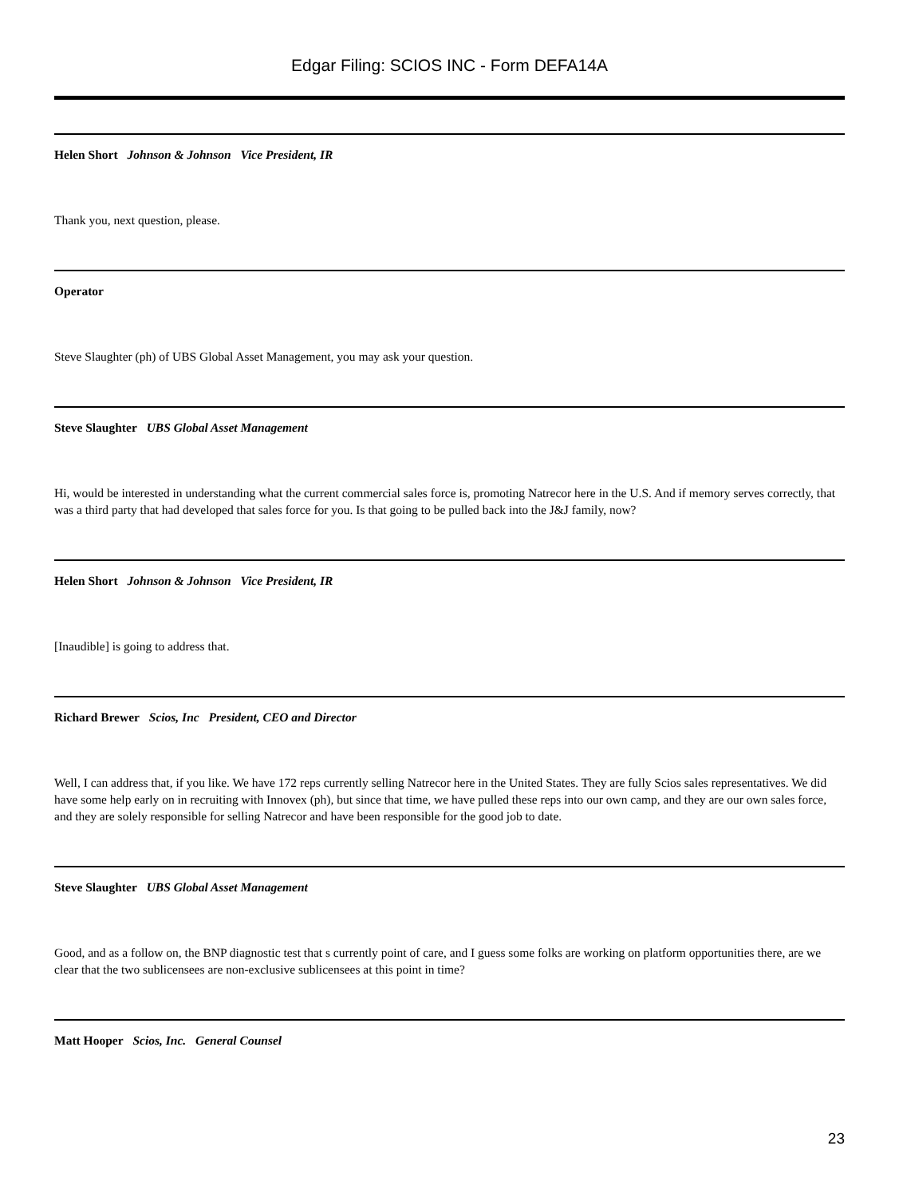Edgar Filing: SCIOS INC - Form DEFA14A
Helen Short Johnson & Johnson Vice President, IR
Thank you, next question, please.
Operator
Steve Slaughter (ph) of UBS Global Asset Management, you may ask your question.
Steve Slaughter UBS Global Asset Management
Hi, would be interested in understanding what the current commercial sales force is, promoting Natrecor here in the U.S. And if memory serves correctly, that was a third party that had developed that sales force for you. Is that going to be pulled back into the J&J family, now?
Helen Short Johnson & Johnson Vice President, IR
[Inaudible] is going to address that.
Richard Brewer Scios, Inc President, CEO and Director
Well, I can address that, if you like. We have 172 reps currently selling Natrecor here in the United States. They are fully Scios sales representatives. We did have some help early on in recruiting with Innovex (ph), but since that time, we have pulled these reps into our own camp, and they are our own sales force, and they are solely responsible for selling Natrecor and have been responsible for the good job to date.
Steve Slaughter UBS Global Asset Management
Good, and as a follow on, the BNP diagnostic test that s currently point of care, and I guess some folks are working on platform opportunities there, are we clear that the two sublicensees are non-exclusive sublicensees at this point in time?
Matt Hooper Scios, Inc. General Counsel
23